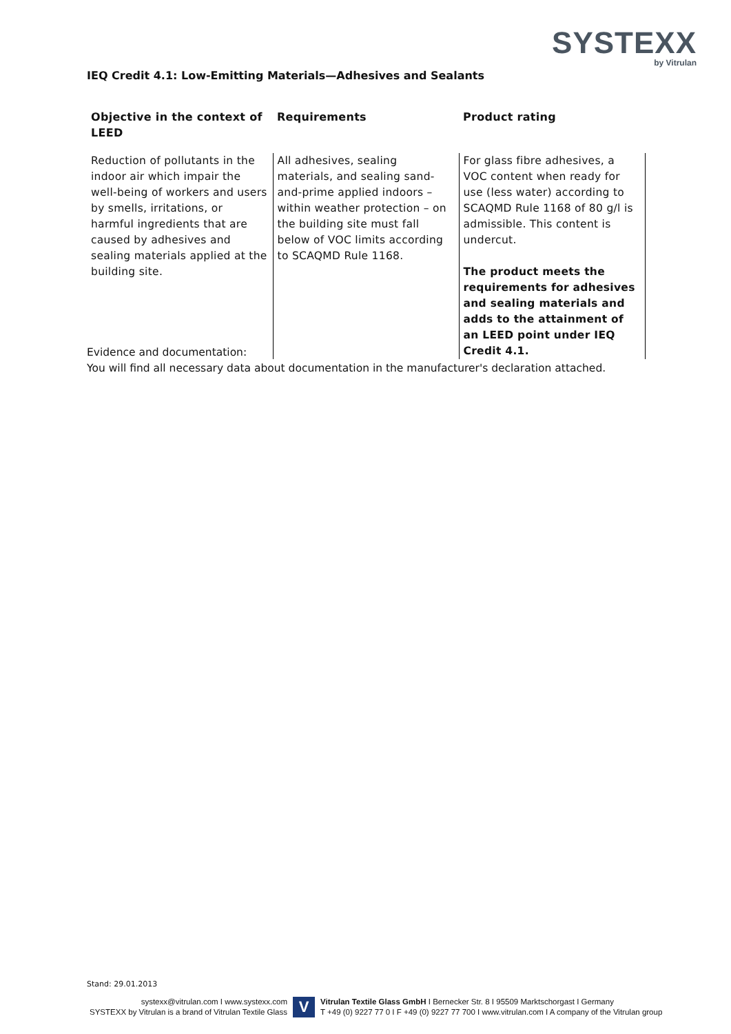SYSTEXX
by Vitrulan
IEQ Credit 4.1: Low-Emitting Materials—Adhesives and Sealants
| Objective in the context of LEED | Requirements | Product rating |
| --- | --- | --- |
| Reduction of pollutants in the indoor air which impair the well-being of workers and users by smells, irritations, or harmful ingredients that are caused by adhesives and sealing materials applied at the building site. | All adhesives, sealing materials, and sealing sand-and-prime applied indoors – within weather protection – on the building site must fall below of VOC limits according to SCAQMD Rule 1168. | For glass fibre adhesives, a VOC content when ready for use (less water) according to SCAQMD Rule 1168 of 80 g/l is admissible. This content is undercut. The product meets the requirements for adhesives and sealing materials and adds to the attainment of an LEED point under IEQ Credit 4.1. |
Evidence and documentation:
You will find all necessary data about documentation in the manufacturer's declaration attached.
Stand: 29.01.2013
systexx@vitrulan.com I www.systexx.com
SYSTEXX by Vitrulan is a brand of Vitrulan Textile Glass
V
Vitrulan Textile Glass GmbH I Bernecker Str. 8 I 95509 Marktschorgast I Germany
T +49 (0) 9227 77 0 I F +49 (0) 9227 77 700 I www.vitrulan.com I A company of the Vitrulan group